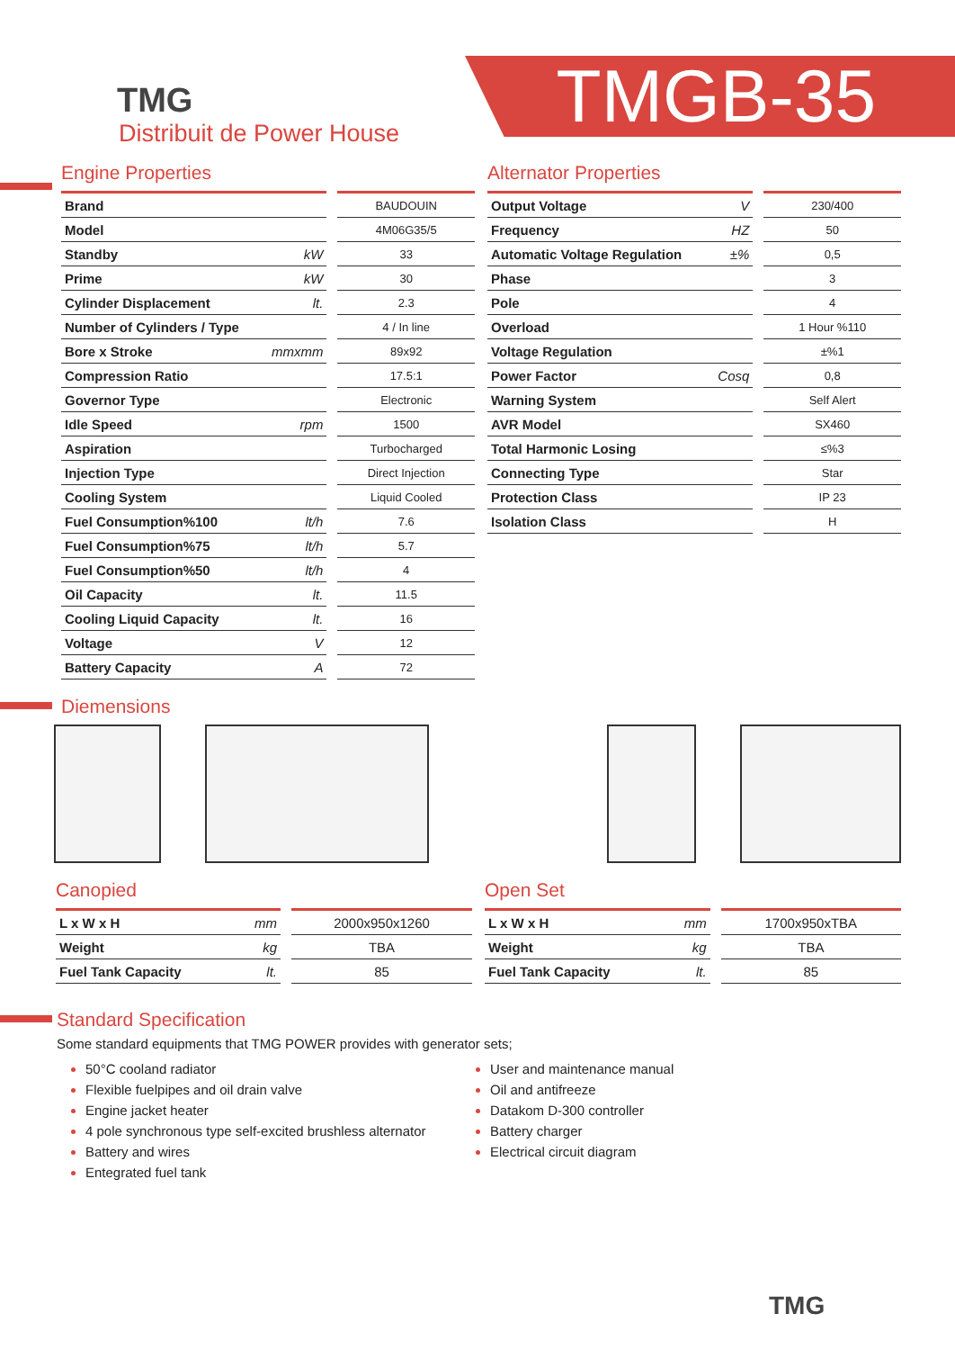TMG
Distribuit de Power House
TMGB-35
Engine Properties
| Brand | | BAUDOUIN |
| Model | | 4M06G35/5 |
| Standby | kW | 33 |
| Prime | kW | 30 |
| Cylinder Displacement | lt. | 2.3 |
| Number of Cylinders / Type | | 4 / In line |
| Bore x Stroke | mmxmm | 89x92 |
| Compression Ratio | | 17.5:1 |
| Governor Type | | Electronic |
| Idle Speed | rpm | 1500 |
| Aspiration | | Turbocharged |
| Injection Type | | Direct Injection |
| Cooling System | | Liquid Cooled |
| Fuel Consumption%100 | lt/h | 7.6 |
| Fuel Consumption%75 | lt/h | 5.7 |
| Fuel Consumption%50 | lt/h | 4 |
| Oil Capacity | lt. | 11.5 |
| Cooling Liquid Capacity | lt. | 16 |
| Voltage | V | 12 |
| Battery Capacity | A | 72 |
Alternator Properties
| Output Voltage | V | 230/400 |
| Frequency | HZ | 50 |
| Automatic Voltage Regulation | ±% | 0,5 |
| Phase | | 3 |
| Pole | | 4 |
| Overload | | 1 Hour %110 |
| Voltage Regulation | | ±%1 |
| Power Factor | Cosq | 0,8 |
| Warning System | | Self Alert |
| AVR Model | | SX460 |
| Total Harmonic Losing | | ≤%3 |
| Connecting Type | | Star |
| Protection Class | | IP 23 |
| Isolation Class | | H |
Diemensions
Canopied
| L x W x H | mm | 2000x950x1260 |
| Weight | kg | TBA |
| Fuel Tank Capacity | lt. | 85 |
Open Set
| L x W x H | mm | 1700x950xTBA |
| Weight | kg | TBA |
| Fuel Tank Capacity | lt. | 85 |
Standard Specification
Some standard equipments that TMG POWER provides with generator sets;
50°C cooland radiator
Flexible fuelpipes and oil drain valve
Engine jacket heater
4 pole synchronous type self-excited brushless alternator
Battery and wires
Entegrated fuel tank
User and maintenance manual
Oil and antifreeze
Datakom D-300 controller
Battery charger
Electrical circuit diagram
TMG